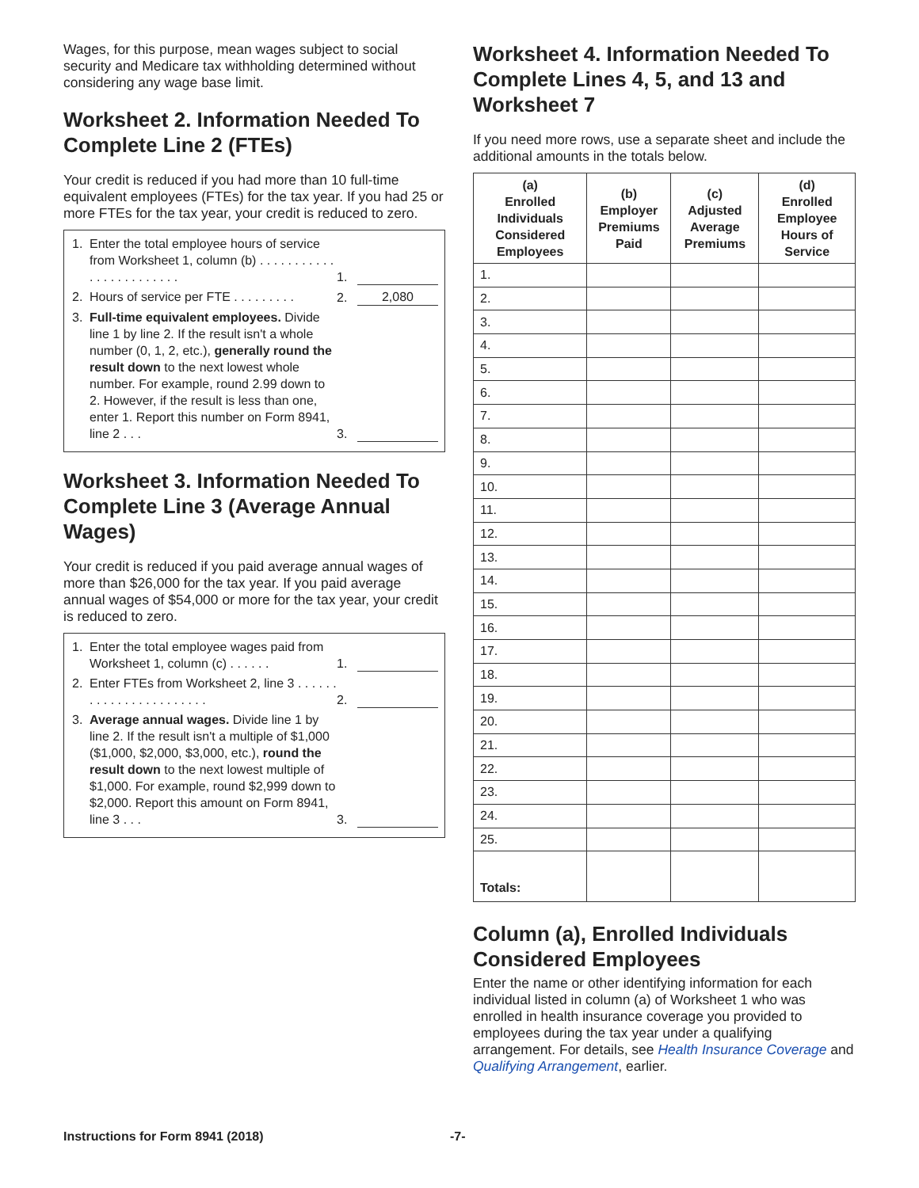Wages, for this purpose, mean wages subject to social security and Medicare tax withholding determined without considering any wage base limit.
Worksheet 2. Information Needed To Complete Line 2 (FTEs)
Your credit is reduced if you had more than 10 full-time equivalent employees (FTEs) for the tax year. If you had 25 or more FTEs for the tax year, your credit is reduced to zero.
1. Enter the total employee hours of service from Worksheet 1, column (b) . . . . . . . . . . . . . . . . . . . . . . . . 1.
2. Hours of service per FTE . . . . . . . . . 2. 2,080
3. Full-time equivalent employees. Divide line 1 by line 2. If the result isn't a whole number (0, 1, 2, etc.), generally round the result down to the next lowest whole number. For example, round 2.99 down to 2. However, if the result is less than one, enter 1. Report this number on Form 8941, line 2 . . . 3.
Worksheet 3. Information Needed To Complete Line 3 (Average Annual Wages)
Your credit is reduced if you paid average annual wages of more than $26,000 for the tax year. If you paid average annual wages of $54,000 or more for the tax year, your credit is reduced to zero.
1. Enter the total employee wages paid from Worksheet 1, column (c) . . . . . . 1.
2. Enter FTEs from Worksheet 2, line 3 . . . . . . . . . . . . . . . . . . . . . . . 2.
3. Average annual wages. Divide line 1 by line 2. If the result isn't a multiple of $1,000 ($1,000, $2,000, $3,000, etc.), round the result down to the next lowest multiple of $1,000. For example, round $2,999 down to $2,000. Report this amount on Form 8941, line 3 . . . 3.
Worksheet 4. Information Needed To Complete Lines 4, 5, and 13 and Worksheet 7
If you need more rows, use a separate sheet and include the additional amounts in the totals below.
| (a) Enrolled Individuals Considered Employees | (b) Employer Premiums Paid | (c) Adjusted Average Premiums | (d) Enrolled Employee Hours of Service |
| --- | --- | --- | --- |
| 1. | | | |
| 2. | | | |
| 3. | | | |
| 4. | | | |
| 5. | | | |
| 6. | | | |
| 7. | | | |
| 8. | | | |
| 9. | | | |
| 10. | | | |
| 11. | | | |
| 12. | | | |
| 13. | | | |
| 14. | | | |
| 15. | | | |
| 16. | | | |
| 17. | | | |
| 18. | | | |
| 19. | | | |
| 20. | | | |
| 21. | | | |
| 22. | | | |
| 23. | | | |
| 24. | | | |
| 25. | | | |
| Totals: | | | |
Column (a), Enrolled Individuals Considered Employees
Enter the name or other identifying information for each individual listed in column (a) of Worksheet 1 who was enrolled in health insurance coverage you provided to employees during the tax year under a qualifying arrangement. For details, see Health Insurance Coverage and Qualifying Arrangement, earlier.
Instructions for Form 8941 (2018) -7-